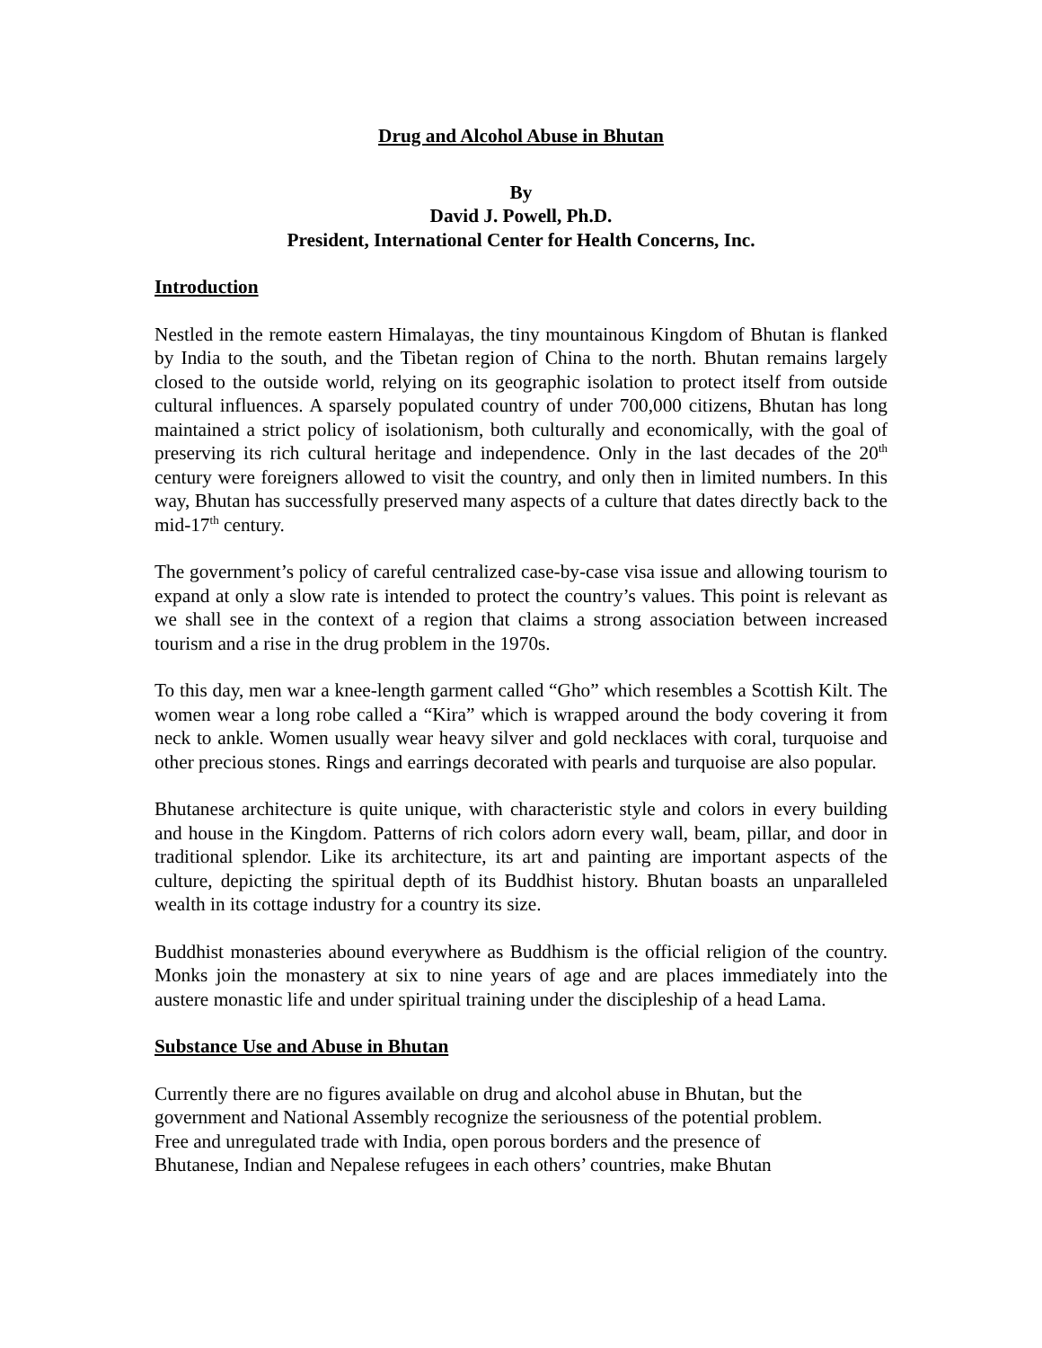Drug and Alcohol Abuse in Bhutan
By
David J. Powell, Ph.D.
President, International Center for Health Concerns, Inc.
Introduction
Nestled in the remote eastern Himalayas, the tiny mountainous Kingdom of Bhutan is flanked by India to the south, and the Tibetan region of China to the north. Bhutan remains largely closed to the outside world, relying on its geographic isolation to protect itself from outside cultural influences. A sparsely populated country of under 700,000 citizens, Bhutan has long maintained a strict policy of isolationism, both culturally and economically, with the goal of preserving its rich cultural heritage and independence. Only in the last decades of the 20<sup>th</sup> century were foreigners allowed to visit the country, and only then in limited numbers. In this way, Bhutan has successfully preserved many aspects of a culture that dates directly back to the mid-17<sup>th</sup> century.
The government’s policy of careful centralized case-by-case visa issue and allowing tourism to expand at only a slow rate is intended to protect the country’s values. This point is relevant as we shall see in the context of a region that claims a strong association between increased tourism and a rise in the drug problem in the 1970s.
To this day, men war a knee-length garment called “Gho” which resembles a Scottish Kilt. The women wear a long robe called a “Kira” which is wrapped around the body covering it from neck to ankle. Women usually wear heavy silver and gold necklaces with coral, turquoise and other precious stones. Rings and earrings decorated with pearls and turquoise are also popular.
Bhutanese architecture is quite unique, with characteristic style and colors in every building and house in the Kingdom. Patterns of rich colors adorn every wall, beam, pillar, and door in traditional splendor. Like its architecture, its art and painting are important aspects of the culture, depicting the spiritual depth of its Buddhist history. Bhutan boasts an unparalleled wealth in its cottage industry for a country its size.
Buddhist monasteries abound everywhere as Buddhism is the official religion of the country. Monks join the monastery at six to nine years of age and are places immediately into the austere monastic life and under spiritual training under the discipleship of a head Lama.
Substance Use and Abuse in Bhutan
Currently there are no figures available on drug and alcohol abuse in Bhutan, but the
government and National Assembly recognize the seriousness of the potential problem.
Free and unregulated trade with India, open porous borders and the presence of
Bhutanese, Indian and Nepalese refugees in each others’ countries, make Bhutan